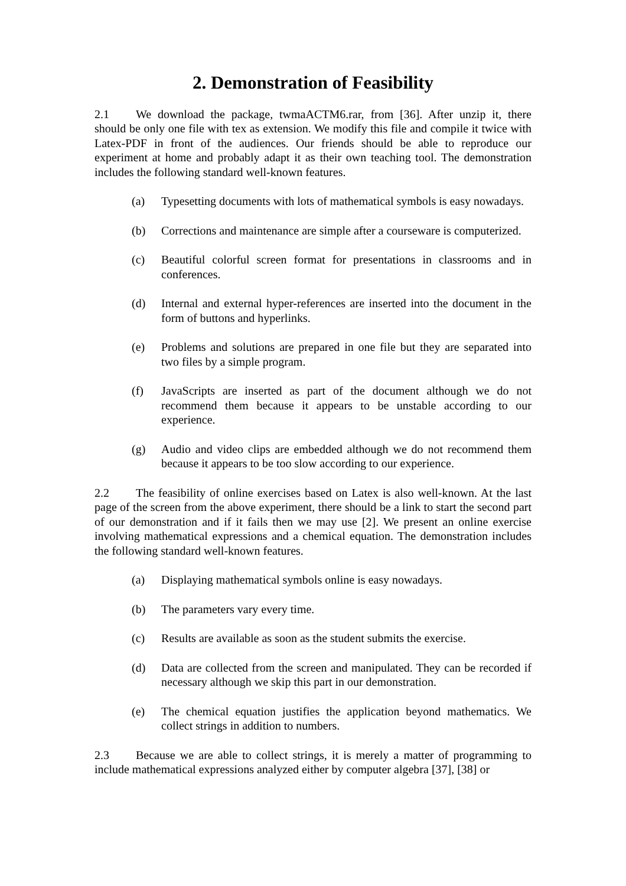2. Demonstration of Feasibility
2.1 We download the package, twmaACTM6.rar, from [36]. After unzip it, there should be only one file with tex as extension. We modify this file and compile it twice with Latex-PDF in front of the audiences. Our friends should be able to reproduce our experiment at home and probably adapt it as their own teaching tool. The demonstration includes the following standard well-known features.
(a) Typesetting documents with lots of mathematical symbols is easy nowadays.
(b) Corrections and maintenance are simple after a courseware is computerized.
(c) Beautiful colorful screen format for presentations in classrooms and in conferences.
(d) Internal and external hyper-references are inserted into the document in the form of buttons and hyperlinks.
(e) Problems and solutions are prepared in one file but they are separated into two files by a simple program.
(f) JavaScripts are inserted as part of the document although we do not recommend them because it appears to be unstable according to our experience.
(g) Audio and video clips are embedded although we do not recommend them because it appears to be too slow according to our experience.
2.2 The feasibility of online exercises based on Latex is also well-known. At the last page of the screen from the above experiment, there should be a link to start the second part of our demonstration and if it fails then we may use [2]. We present an online exercise involving mathematical expressions and a chemical equation. The demonstration includes the following standard well-known features.
(a) Displaying mathematical symbols online is easy nowadays.
(b) The parameters vary every time.
(c) Results are available as soon as the student submits the exercise.
(d) Data are collected from the screen and manipulated. They can be recorded if necessary although we skip this part in our demonstration.
(e) The chemical equation justifies the application beyond mathematics. We collect strings in addition to numbers.
2.3 Because we are able to collect strings, it is merely a matter of programming to include mathematical expressions analyzed either by computer algebra [37], [38] or